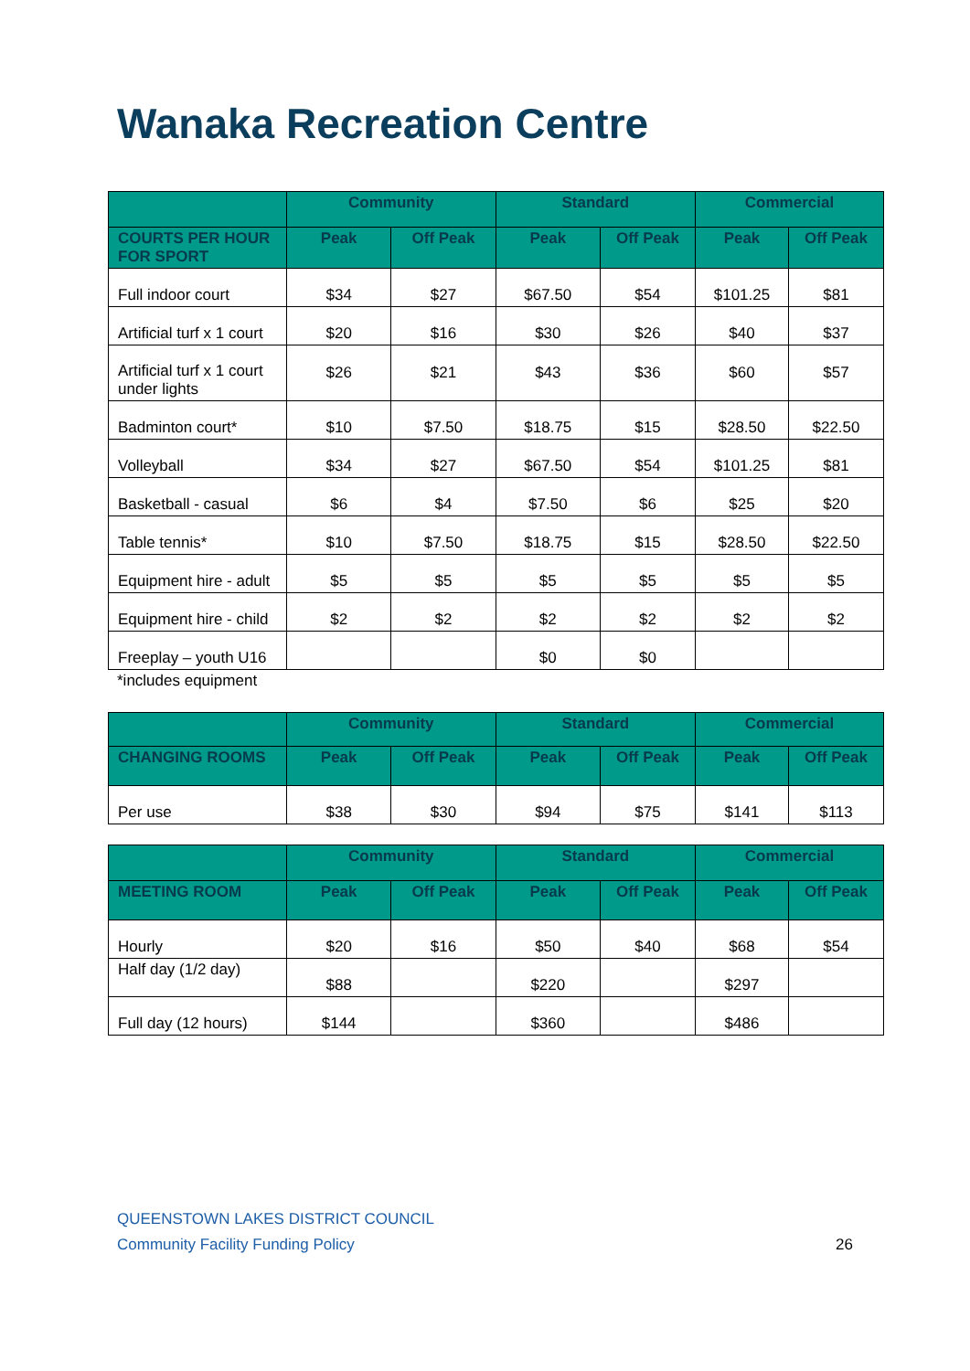Wanaka Recreation Centre
| | Community | | Standard | | Commercial | |
| --- | --- | --- | --- | --- | --- | --- |
| COURTS PER HOUR FOR SPORT | Peak | Off Peak | Peak | Off Peak | Peak | Off Peak |
| Full indoor court | $34 | $27 | $67.50 | $54 | $101.25 | $81 |
| Artificial turf x 1 court | $20 | $16 | $30 | $26 | $40 | $37 |
| Artificial turf x 1 court under lights | $26 | $21 | $43 | $36 | $60 | $57 |
| Badminton court* | $10 | $7.50 | $18.75 | $15 | $28.50 | $22.50 |
| Volleyball | $34 | $27 | $67.50 | $54 | $101.25 | $81 |
| Basketball - casual | $6 | $4 | $7.50 | $6 | $25 | $20 |
| Table tennis* | $10 | $7.50 | $18.75 | $15 | $28.50 | $22.50 |
| Equipment hire - adult | $5 | $5 | $5 | $5 | $5 | $5 |
| Equipment hire - child | $2 | $2 | $2 | $2 | $2 | $2 |
| Freeplay – youth U16 | | | $0 | $0 | | |
*includes equipment
| | Community | | Standard | | Commercial | |
| --- | --- | --- | --- | --- | --- | --- |
| CHANGING ROOMS | Peak | Off Peak | Peak | Off Peak | Peak | Off Peak |
| Per use | $38 | $30 | $94 | $75 | $141 | $113 |
| | Community | | Standard | | Commercial | |
| --- | --- | --- | --- | --- | --- | --- |
| MEETING ROOM | Peak | Off Peak | Peak | Off Peak | Peak | Off Peak |
| Hourly | $20 | $16 | $50 | $40 | $68 | $54 |
| Half day (1/2 day) | $88 | | $220 | | $297 | |
| Full day (12 hours) | $144 | | $360 | | $486 | |
QUEENSTOWN LAKES DISTRICT COUNCIL
Community Facility Funding Policy 26